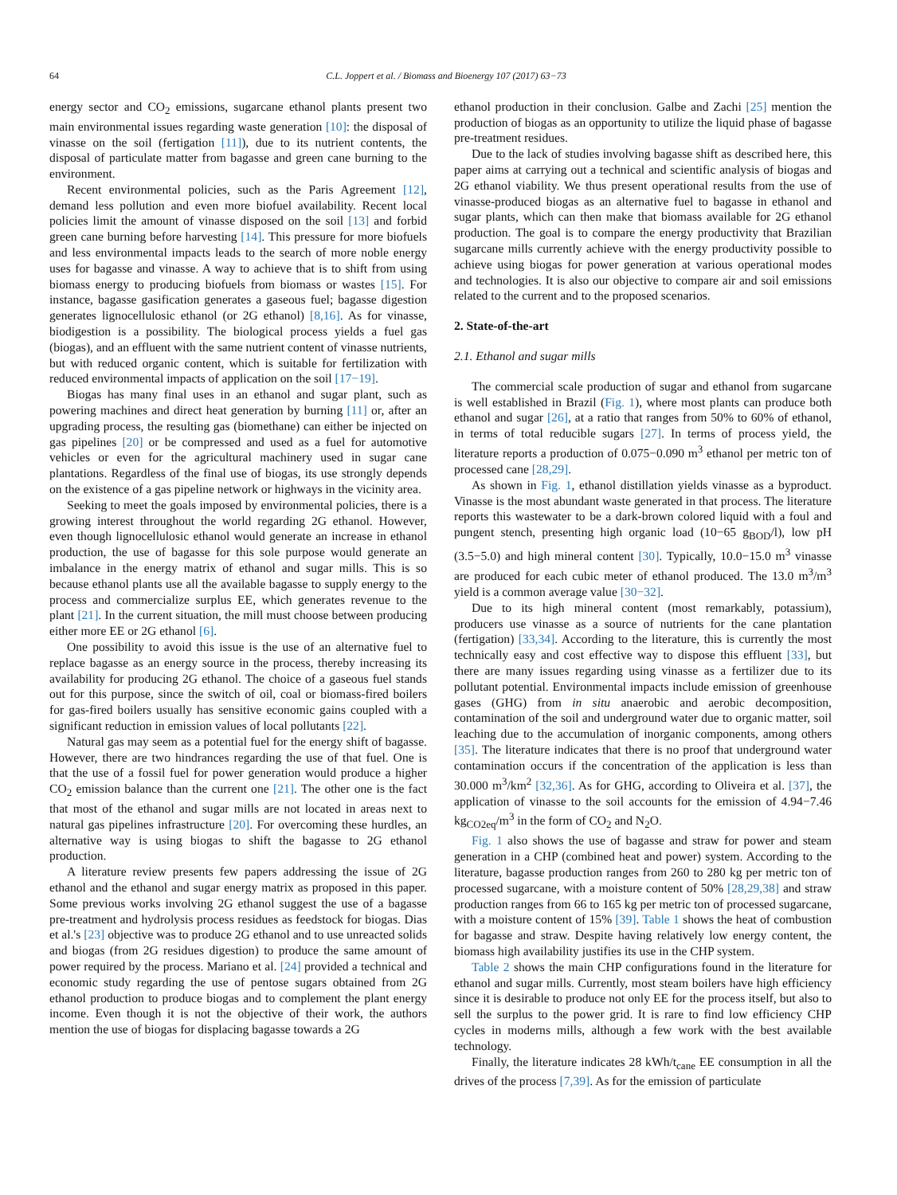64 C.L. Joppert et al. / Biomass and Bioenergy 107 (2017) 63−73
energy sector and CO<sub>2</sub> emissions, sugarcane ethanol plants present two main environmental issues regarding waste generation [10]: the disposal of vinasse on the soil (fertigation [11]), due to its nutrient contents, the disposal of particulate matter from bagasse and green cane burning to the environment.
Recent environmental policies, such as the Paris Agreement [12], demand less pollution and even more biofuel availability. Recent local policies limit the amount of vinasse disposed on the soil [13] and forbid green cane burning before harvesting [14]. This pressure for more biofuels and less environmental impacts leads to the search of more noble energy uses for bagasse and vinasse. A way to achieve that is to shift from using biomass energy to producing biofuels from biomass or wastes [15]. For instance, bagasse gasification generates a gaseous fuel; bagasse digestion generates lignocellulosic ethanol (or 2G ethanol) [8,16]. As for vinasse, biodigestion is a possibility. The biological process yields a fuel gas (biogas), and an effluent with the same nutrient content of vinasse nutrients, but with reduced organic content, which is suitable for fertilization with reduced environmental impacts of application on the soil [17−19].
Biogas has many final uses in an ethanol and sugar plant, such as powering machines and direct heat generation by burning [11] or, after an upgrading process, the resulting gas (biomethane) can either be injected on gas pipelines [20] or be compressed and used as a fuel for automotive vehicles or even for the agricultural machinery used in sugar cane plantations. Regardless of the final use of biogas, its use strongly depends on the existence of a gas pipeline network or highways in the vicinity area.
Seeking to meet the goals imposed by environmental policies, there is a growing interest throughout the world regarding 2G ethanol. However, even though lignocellulosic ethanol would generate an increase in ethanol production, the use of bagasse for this sole purpose would generate an imbalance in the energy matrix of ethanol and sugar mills. This is so because ethanol plants use all the available bagasse to supply energy to the process and commercialize surplus EE, which generates revenue to the plant [21]. In the current situation, the mill must choose between producing either more EE or 2G ethanol [6].
One possibility to avoid this issue is the use of an alternative fuel to replace bagasse as an energy source in the process, thereby increasing its availability for producing 2G ethanol. The choice of a gaseous fuel stands out for this purpose, since the switch of oil, coal or biomass-fired boilers for gas-fired boilers usually has sensitive economic gains coupled with a significant reduction in emission values of local pollutants [22].
Natural gas may seem as a potential fuel for the energy shift of bagasse. However, there are two hindrances regarding the use of that fuel. One is that the use of a fossil fuel for power generation would produce a higher CO<sub>2</sub> emission balance than the current one [21]. The other one is the fact that most of the ethanol and sugar mills are not located in areas next to natural gas pipelines infrastructure [20]. For overcoming these hurdles, an alternative way is using biogas to shift the bagasse to 2G ethanol production.
A literature review presents few papers addressing the issue of 2G ethanol and the ethanol and sugar energy matrix as proposed in this paper. Some previous works involving 2G ethanol suggest the use of a bagasse pre-treatment and hydrolysis process residues as feedstock for biogas. Dias et al.'s [23] objective was to produce 2G ethanol and to use unreacted solids and biogas (from 2G residues digestion) to produce the same amount of power required by the process. Mariano et al. [24] provided a technical and economic study regarding the use of pentose sugars obtained from 2G ethanol production to produce biogas and to complement the plant energy income. Even though it is not the objective of their work, the authors mention the use of biogas for displacing bagasse towards a 2G
ethanol production in their conclusion. Galbe and Zachi [25] mention the production of biogas as an opportunity to utilize the liquid phase of bagasse pre-treatment residues.
Due to the lack of studies involving bagasse shift as described here, this paper aims at carrying out a technical and scientific analysis of biogas and 2G ethanol viability. We thus present operational results from the use of vinasse-produced biogas as an alternative fuel to bagasse in ethanol and sugar plants, which can then make that biomass available for 2G ethanol production. The goal is to compare the energy productivity that Brazilian sugarcane mills currently achieve with the energy productivity possible to achieve using biogas for power generation at various operational modes and technologies. It is also our objective to compare air and soil emissions related to the current and to the proposed scenarios.
2. State-of-the-art
2.1. Ethanol and sugar mills
The commercial scale production of sugar and ethanol from sugarcane is well established in Brazil (Fig. 1), where most plants can produce both ethanol and sugar [26], at a ratio that ranges from 50% to 60% of ethanol, in terms of total reducible sugars [27]. In terms of process yield, the literature reports a production of 0.075−0.090 m<sup>3</sup> ethanol per metric ton of processed cane [28,29].
As shown in Fig. 1, ethanol distillation yields vinasse as a byproduct. Vinasse is the most abundant waste generated in that process. The literature reports this wastewater to be a dark-brown colored liquid with a foul and pungent stench, presenting high organic load (10−65 g<sub>BOD</sub>/l), low pH (3.5−5.0) and high mineral content [30]. Typically, 10.0−15.0 m<sup>3</sup> vinasse are produced for each cubic meter of ethanol produced. The 13.0 m<sup>3</sup>/m<sup>3</sup> yield is a common average value [30−32].
Due to its high mineral content (most remarkably, potassium), producers use vinasse as a source of nutrients for the cane plantation (fertigation) [33,34]. According to the literature, this is currently the most technically easy and cost effective way to dispose this effluent [33], but there are many issues regarding using vinasse as a fertilizer due to its pollutant potential. Environmental impacts include emission of greenhouse gases (GHG) from in situ anaerobic and aerobic decomposition, contamination of the soil and underground water due to organic matter, soil leaching due to the accumulation of inorganic components, among others [35]. The literature indicates that there is no proof that underground water contamination occurs if the concentration of the application is less than 30.000 m<sup>3</sup>/km<sup>2</sup> [32,36]. As for GHG, according to Oliveira et al. [37], the application of vinasse to the soil accounts for the emission of 4.94−7.46 kg<sub>CO2eq</sub>/m<sup>3</sup> in the form of CO<sub>2</sub> and N<sub>2</sub>O.
Fig. 1 also shows the use of bagasse and straw for power and steam generation in a CHP (combined heat and power) system. According to the literature, bagasse production ranges from 260 to 280 kg per metric ton of processed sugarcane, with a moisture content of 50% [28,29,38] and straw production ranges from 66 to 165 kg per metric ton of processed sugarcane, with a moisture content of 15% [39]. Table 1 shows the heat of combustion for bagasse and straw. Despite having relatively low energy content, the biomass high availability justifies its use in the CHP system.
Table 2 shows the main CHP configurations found in the literature for ethanol and sugar mills. Currently, most steam boilers have high efficiency since it is desirable to produce not only EE for the process itself, but also to sell the surplus to the power grid. It is rare to find low efficiency CHP cycles in moderns mills, although a few work with the best available technology.
Finally, the literature indicates 28 kWh/t<sub>cane</sub> EE consumption in all the drives of the process [7,39]. As for the emission of particulate